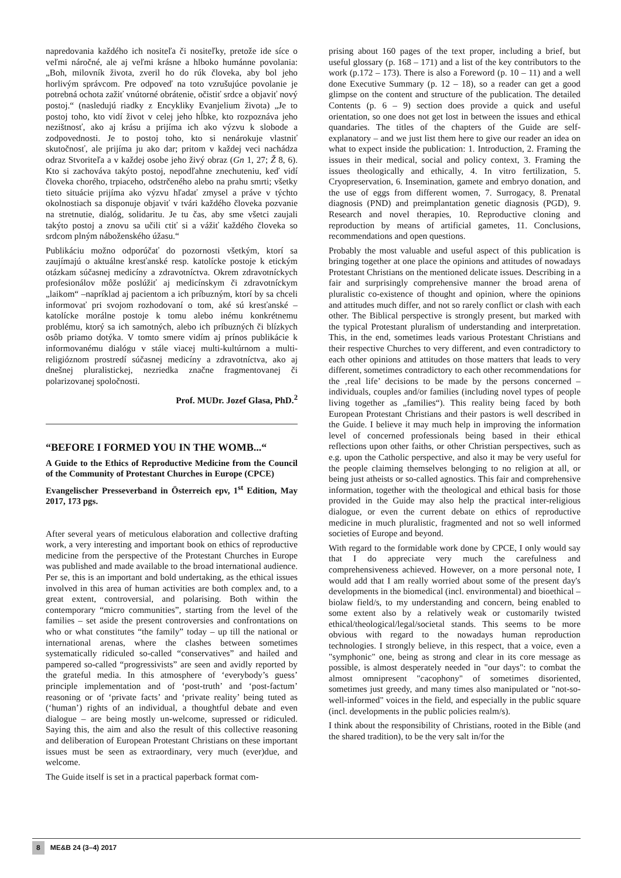napredovania každého ich nositeľa či nositeľky, pretože ide síce o veľmi náročné, ale aj veľmi krásne a hlboko humánne povolania: „Boh, milovník života, zveril ho do rúk človeka, aby bol jeho horlivým správcom. Pre odpoveď na toto vzrušujúce povolanie je potrebná ochota zažiť vnútorné obrátenie, očistiť srdce a objaviť nový postoj.“ (nasledujú riadky z Encykliky Evanjelium života) „Je to postoj toho, kto vidí život v celej jeho hĺbke, kto rozpoznáva jeho nezištnosť, ako aj krásu a prijíma ich ako výzvu k slobode a zodpovednosti. Je to postoj toho, kto si nenárokuje vlastniť skutočnosť, ale prijíma ju ako dar; pritom v každej veci nachádza odraz Stvoriteľa a v každej osobe jeho živý obraz (Gn 1, 27; Ž 8, 6). Kto si zachováva takýto postoj, nepodľahne znechuteniu, keď vidí človeka chorého, trpiaceho, odstrčeného alebo na prahu smrti; všetky tieto situácie prijíma ako výzvu hľadať zmysel a práve v týchto okolnostiach sa disponuje objaviť v tvári každého človeka pozvanie na stretnutie, dialóg, solidaritu. Je tu čas, aby sme všetci zaujali takýto postoj a znovu sa učili ctiť si a vážiť každého človeka so srdcom plným náboženského úžasu.“
Publikáciu možno odporúčať do pozornosti všetkým, ktorí sa zaujímajú o aktuálne kresťanské resp. katolícke postoje k etickým otázkam súčasnej medicíny a zdravotníctva. Okrem zdravotníckych profesionálov môže poslúžiť aj medicínskym či zdravotníckym „laikom“ –napríklad aj pacientom a ich príbuzným, ktorí by sa chceli informovať pri svojom rozhodovaní o tom, aké sú kresťanské – katolícke morálne postoje k tomu alebo inému konkrétnemu problému, ktorý sa ich samotných, alebo ich príbuzných či blízkych osôb priamo dotýka. V tomto smere vidím aj prínos publikácie k informovanému dialógu v stále viacej multi-kultúrnom a multi-religióznom prostredí súčasnej medicíny a zdravotníctva, ako aj dnešnej pluralistickej, nezriedka značne fragmentovanej či polarizovanej spoločnosti.
Prof. MUDr. Jozef Glasa, PhD.<sup>2</sup>
“BEFORE I FORMED YOU IN THE WOMB...“
A Guide to the Ethics of Reproductive Medicine from the Council of the Community of Protestant Churches in Europe (CPCE)
Evangelischer Presseverband in Österreich epv, 1<sup>st</sup> Edition, May 2017, 173 pgs.
After several years of meticulous elaboration and collective drafting work, a very interesting and important book on ethics of reproductive medicine from the perspective of the Protestant Churches in Europe was published and made available to the broad international audience. Per se, this is an important and bold undertaking, as the ethical issues involved in this area of human activities are both complex and, to a great extent, controversial, and polarising. Both within the contemporary “micro communities”, starting from the level of the families – set aside the present controversies and confrontations on who or what constitutes “the family” today – up till the national or international arenas, where the clashes between sometimes systematically ridiculed so-called “conservatives” and hailed and pampered so-called “progressivists” are seen and avidly reported by the grateful media. In this atmosphere of ‘everybody’s guess’ principle implementation and of ‘post-truth’ and ‘post-factum’ reasoning or of ‘private facts’ and ‘private reality’ being tuted as (‘human’) rights of an individual, a thoughtful debate and even dialogue – are being mostly un-welcome, supressed or ridiculed. Saying this, the aim and also the result of this collective reasoning and deliberation of European Protestant Christians on these important issues must be seen as extraordinary, very much (ever)due, and welcome.
The Guide itself is set in a practical paperback format com-
prising about 160 pages of the text proper, including a brief, but useful glossary (p. 168 – 171) and a list of the key contributors to the work (p.172 – 173). There is also a Foreword (p. 10 – 11) and a well done Executive Summary (p. 12 – 18), so a reader can get a good glimpse on the content and structure of the publication. The detailed Contents (p. 6 – 9) section does provide a quick and useful orientation, so one does not get lost in between the issues and ethical quandaries. The titles of the chapters of the Guide are self-explanatory – and we just list them here to give our reader an idea on what to expect inside the publication: 1. Introduction, 2. Framing the issues in their medical, social and policy context, 3. Framing the issues theologically and ethically, 4. In vitro fertilization, 5. Cryopreservation, 6. Insemination, gamete and embryo donation, and the use of eggs from different women, 7. Surrogacy, 8. Prenatal diagnosis (PND) and preimplantation genetic diagnosis (PGD), 9. Research and novel therapies, 10. Reproductive cloning and reproduction by means of artificial gametes, 11. Conclusions, recommendations and open questions.
Probably the most valuable and useful aspect of this publication is bringing together at one place the opinions and attitudes of nowadays Protestant Christians on the mentioned delicate issues. Describing in a fair and surprisingly comprehensive manner the broad arena of pluralistic co-existence of thought and opinion, where the opinions and attitudes much differ, and not so rarely conflict or clash with each other. The Biblical perspective is strongly present, but marked with the typical Protestant pluralism of understanding and interpretation. This, in the end, sometimes leads various Protestant Christians and their respective Churches to very different, and even contradictory to each other opinions and attitudes on those matters that leads to very different, sometimes contradictory to each other recommendations for the ‚real life’ decisions to be made by the persons concerned – individuals, couples and/or families (including novel types of people living together as „families“). This reality being faced by both European Protestant Christians and their pastors is well described in the Guide. I believe it may much help in improving the information level of concerned professionals being based in their ethical reflections upon other faiths, or other Christian perspectives, such as e.g. upon the Catholic perspective, and also it may be very useful for the people claiming themselves belonging to no religion at all, or being just atheists or so-called agnostics. This fair and comprehensive information, together with the theological and ethical basis for those provided in the Guide may also help the practical inter-religious dialogue, or even the current debate on ethics of reproductive medicine in much pluralistic, fragmented and not so well informed societies of Europe and beyond.
With regard to the formidable work done by CPCE, I only would say that I do appreciate very much the carefulness and comprehensiveness achieved. However, on a more personal note, I would add that I am really worried about some of the present day's developments in the biomedical (incl. environmental) and bioethical – biolaw field/s, to my understanding and concern, being enabled to some extent also by a relatively weak or customarily twisted ethical/theological/legal/societal stands. This seems to be more obvious with regard to the nowadays human reproduction technologies. I strongly believe, in this respect, that a voice, even a "symphonic" one, being as strong and clear in its core message as possible, is almost desperately needed in "our days": to combat the almost omnipresent "cacophony" of sometimes disoriented, sometimes just greedy, and many times also manipulated or "not-so-well-informed" voices in the field, and especially in the public square (incl. developments in the public policies realm/s).
I think about the responsibility of Christians, rooted in the Bible (and the shared tradition), to be the very salt in/for the
8 ME&B 24 (3–4) 2017